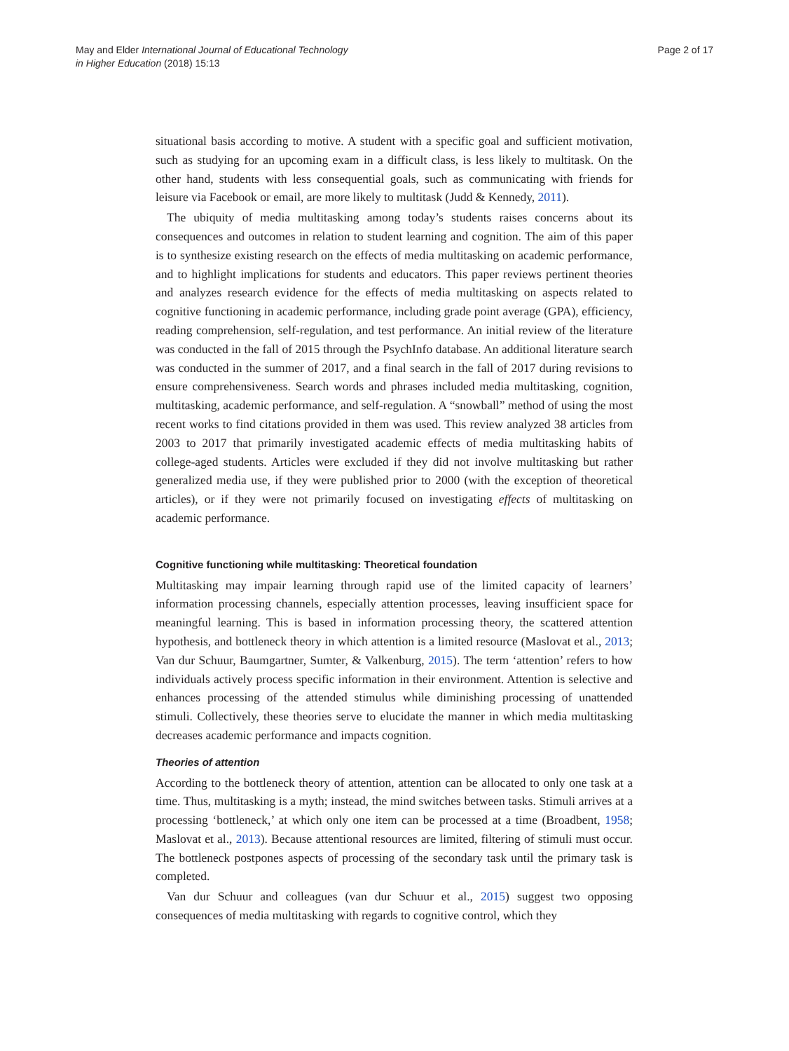May and Elder International Journal of Educational Technology
in Higher Education (2018) 15:13
Page 2 of 17
situational basis according to motive. A student with a specific goal and sufficient motivation, such as studying for an upcoming exam in a difficult class, is less likely to multitask. On the other hand, students with less consequential goals, such as communicating with friends for leisure via Facebook or email, are more likely to multitask (Judd & Kennedy, 2011).
The ubiquity of media multitasking among today’s students raises concerns about its consequences and outcomes in relation to student learning and cognition. The aim of this paper is to synthesize existing research on the effects of media multitasking on academic performance, and to highlight implications for students and educators. This paper reviews pertinent theories and analyzes research evidence for the effects of media multitasking on aspects related to cognitive functioning in academic performance, including grade point average (GPA), efficiency, reading comprehension, self-regulation, and test performance. An initial review of the literature was conducted in the fall of 2015 through the PsychInfo database. An additional literature search was conducted in the summer of 2017, and a final search in the fall of 2017 during revisions to ensure comprehensiveness. Search words and phrases included media multitasking, cognition, multitasking, academic performance, and self-regulation. A “snowball” method of using the most recent works to find citations provided in them was used. This review analyzed 38 articles from 2003 to 2017 that primarily investigated academic effects of media multitasking habits of college-aged students. Articles were excluded if they did not involve multitasking but rather generalized media use, if they were published prior to 2000 (with the exception of theoretical articles), or if they were not primarily focused on investigating effects of multitasking on academic performance.
Cognitive functioning while multitasking: Theoretical foundation
Multitasking may impair learning through rapid use of the limited capacity of learners’ information processing channels, especially attention processes, leaving insufficient space for meaningful learning. This is based in information processing theory, the scattered attention hypothesis, and bottleneck theory in which attention is a limited resource (Maslovat et al., 2013; Van dur Schuur, Baumgartner, Sumter, & Valkenburg, 2015). The term ‘attention’ refers to how individuals actively process specific information in their environment. Attention is selective and enhances processing of the attended stimulus while diminishing processing of unattended stimuli. Collectively, these theories serve to elucidate the manner in which media multitasking decreases academic performance and impacts cognition.
Theories of attention
According to the bottleneck theory of attention, attention can be allocated to only one task at a time. Thus, multitasking is a myth; instead, the mind switches between tasks. Stimuli arrives at a processing ‘bottleneck,’ at which only one item can be processed at a time (Broadbent, 1958; Maslovat et al., 2013). Because attentional resources are limited, filtering of stimuli must occur. The bottleneck postpones aspects of processing of the secondary task until the primary task is completed.
Van dur Schuur and colleagues (van dur Schuur et al., 2015) suggest two opposing consequences of media multitasking with regards to cognitive control, which they